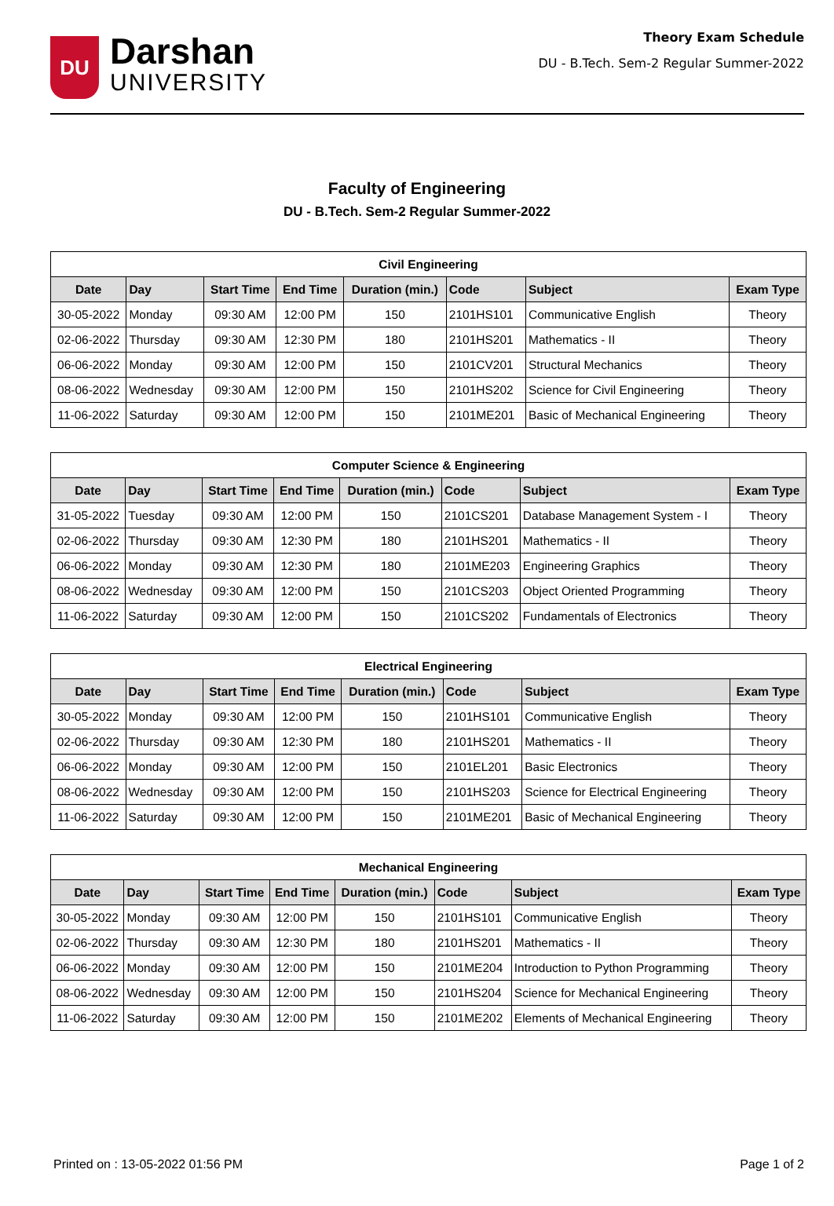DU
Darshan
UNIVERSITY
Theory Exam Schedule
DU - B.Tech. Sem-2 Regular Summer-2022
Faculty of Engineering
DU - B.Tech. Sem-2 Regular Summer-2022
| Civil Engineering | | | | | | | |
| --- | --- | --- | --- | --- | --- | --- | --- |
| Date | Day | Start Time | End Time | Duration (min.) | Code | Subject | Exam Type |
| 30-05-2022 | Monday | 09:30 AM | 12:00 PM | 150 | 2101HS101 | Communicative English | Theory |
| 02-06-2022 | Thursday | 09:30 AM | 12:30 PM | 180 | 2101HS201 | Mathematics - II | Theory |
| 06-06-2022 | Monday | 09:30 AM | 12:00 PM | 150 | 2101CV201 | Structural Mechanics | Theory |
| 08-06-2022 | Wednesday | 09:30 AM | 12:00 PM | 150 | 2101HS202 | Science for Civil Engineering | Theory |
| 11-06-2022 | Saturday | 09:30 AM | 12:00 PM | 150 | 2101ME201 | Basic of Mechanical Engineering | Theory |
| Computer Science & Engineering | | | | | | | |
| --- | --- | --- | --- | --- | --- | --- | --- |
| Date | Day | Start Time | End Time | Duration (min.) | Code | Subject | Exam Type |
| 31-05-2022 | Tuesday | 09:30 AM | 12:00 PM | 150 | 2101CS201 | Database Management System - I | Theory |
| 02-06-2022 | Thursday | 09:30 AM | 12:30 PM | 180 | 2101HS201 | Mathematics - II | Theory |
| 06-06-2022 | Monday | 09:30 AM | 12:30 PM | 180 | 2101ME203 | Engineering Graphics | Theory |
| 08-06-2022 | Wednesday | 09:30 AM | 12:00 PM | 150 | 2101CS203 | Object Oriented Programming | Theory |
| 11-06-2022 | Saturday | 09:30 AM | 12:00 PM | 150 | 2101CS202 | Fundamentals of Electronics | Theory |
| Electrical Engineering | | | | | | | |
| --- | --- | --- | --- | --- | --- | --- | --- |
| Date | Day | Start Time | End Time | Duration (min.) | Code | Subject | Exam Type |
| 30-05-2022 | Monday | 09:30 AM | 12:00 PM | 150 | 2101HS101 | Communicative English | Theory |
| 02-06-2022 | Thursday | 09:30 AM | 12:30 PM | 180 | 2101HS201 | Mathematics - II | Theory |
| 06-06-2022 | Monday | 09:30 AM | 12:00 PM | 150 | 2101EL201 | Basic Electronics | Theory |
| 08-06-2022 | Wednesday | 09:30 AM | 12:00 PM | 150 | 2101HS203 | Science for Electrical Engineering | Theory |
| 11-06-2022 | Saturday | 09:30 AM | 12:00 PM | 150 | 2101ME201 | Basic of Mechanical Engineering | Theory |
| Mechanical Engineering | | | | | | | |
| --- | --- | --- | --- | --- | --- | --- | --- |
| Date | Day | Start Time | End Time | Duration (min.) | Code | Subject | Exam Type |
| 30-05-2022 | Monday | 09:30 AM | 12:00 PM | 150 | 2101HS101 | Communicative English | Theory |
| 02-06-2022 | Thursday | 09:30 AM | 12:30 PM | 180 | 2101HS201 | Mathematics - II | Theory |
| 06-06-2022 | Monday | 09:30 AM | 12:00 PM | 150 | 2101ME204 | Introduction to Python Programming | Theory |
| 08-06-2022 | Wednesday | 09:30 AM | 12:00 PM | 150 | 2101HS204 | Science for Mechanical Engineering | Theory |
| 11-06-2022 | Saturday | 09:30 AM | 12:00 PM | 150 | 2101ME202 | Elements of Mechanical Engineering | Theory |
Printed on : 13-05-2022 01:56 PM Page 1 of 2